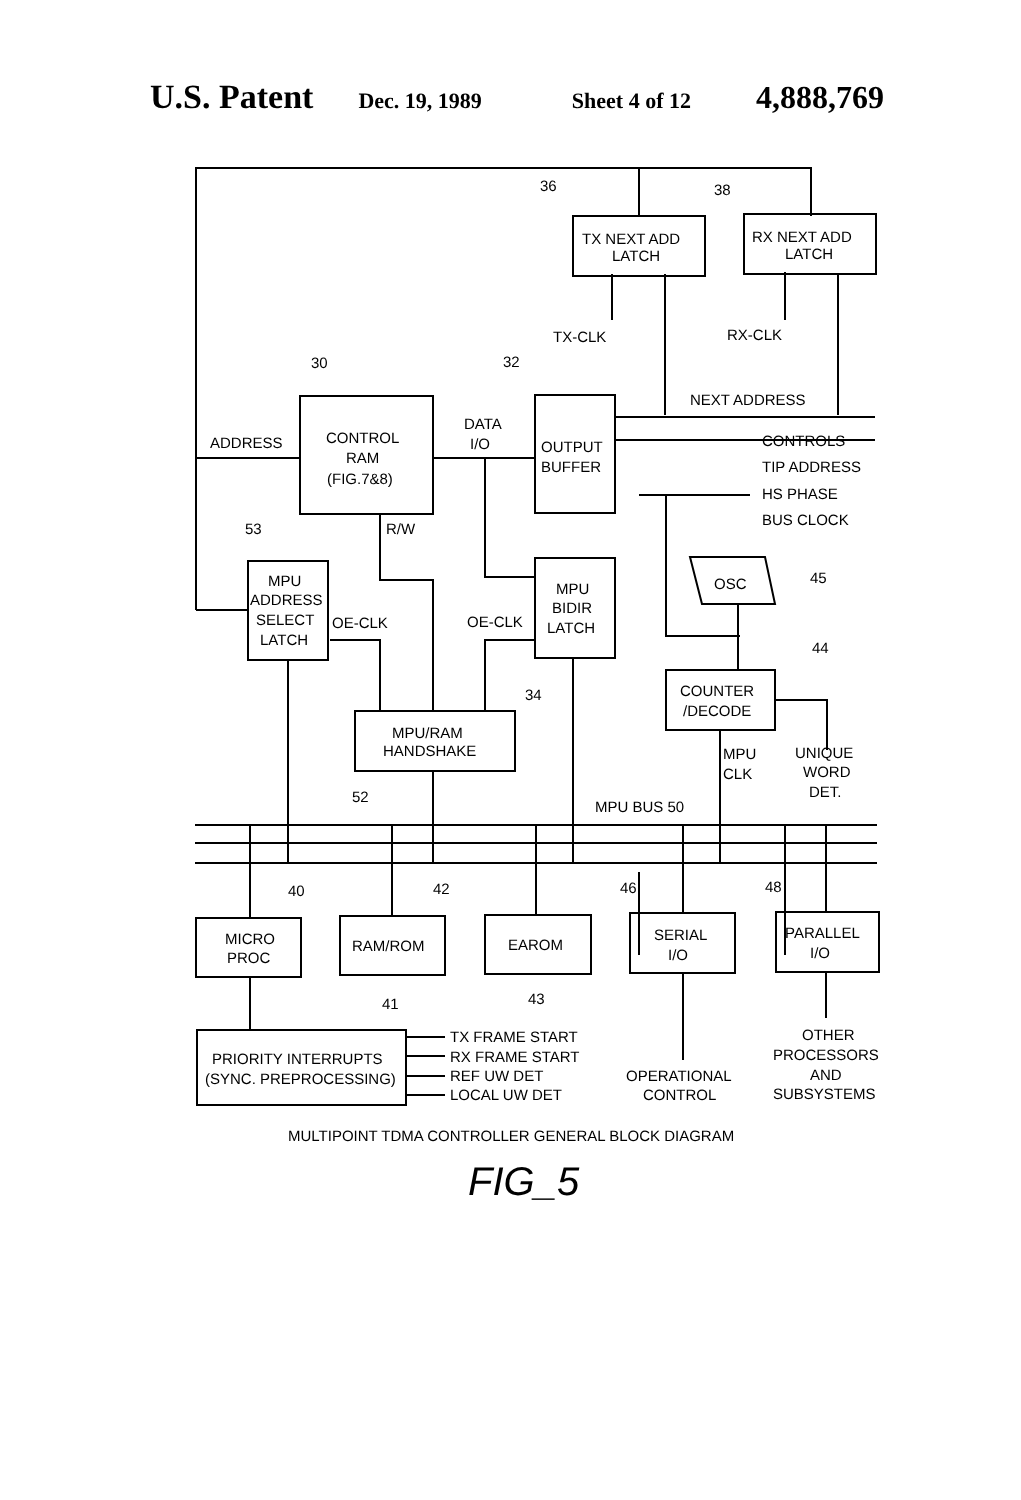U.S. Patent
Dec. 19, 1989 Sheet 4 of 12
4,888,769
TX NEXT ADD
LATCH
RX NEXT ADD
LATCH
36
38
TX-CLK
RX-CLK
30
32
NEXT ADDRESS
ADDRESS
CONTROL
RAM
(FIG.7&8)
DATA
I/O
OUTPUT
BUFFER
CONTROLS
TIP ADDRESS
HS PHASE
BUS CLOCK
53
R/W
MPU
ADDRESS
SELECT
LATCH
OE-CLK
OE-CLK
MPU
BIDIR
LATCH
OSC
45
44
34
COUNTER
/DECODE
MPU/RAM
HANDSHAKE
MPU
CLK
UNIQUE
WORD
DET.
52
MPU BUS 50
40
42
46
48
MICRO
PROC
RAM/ROM
EAROM
SERIAL
I/O
PARALLEL
I/O
41
43
PRIORITY INTERRUPTS
(SYNC. PREPROCESSING)
TX FRAME START
RX FRAME START
REF UW DET
LOCAL UW DET
OPERATIONAL
CONTROL
OTHER
PROCESSORS
AND
SUBSYSTEMS
MULTIPOINT TDMA CONTROLLER GENERAL BLOCK DIAGRAM
FIG_5